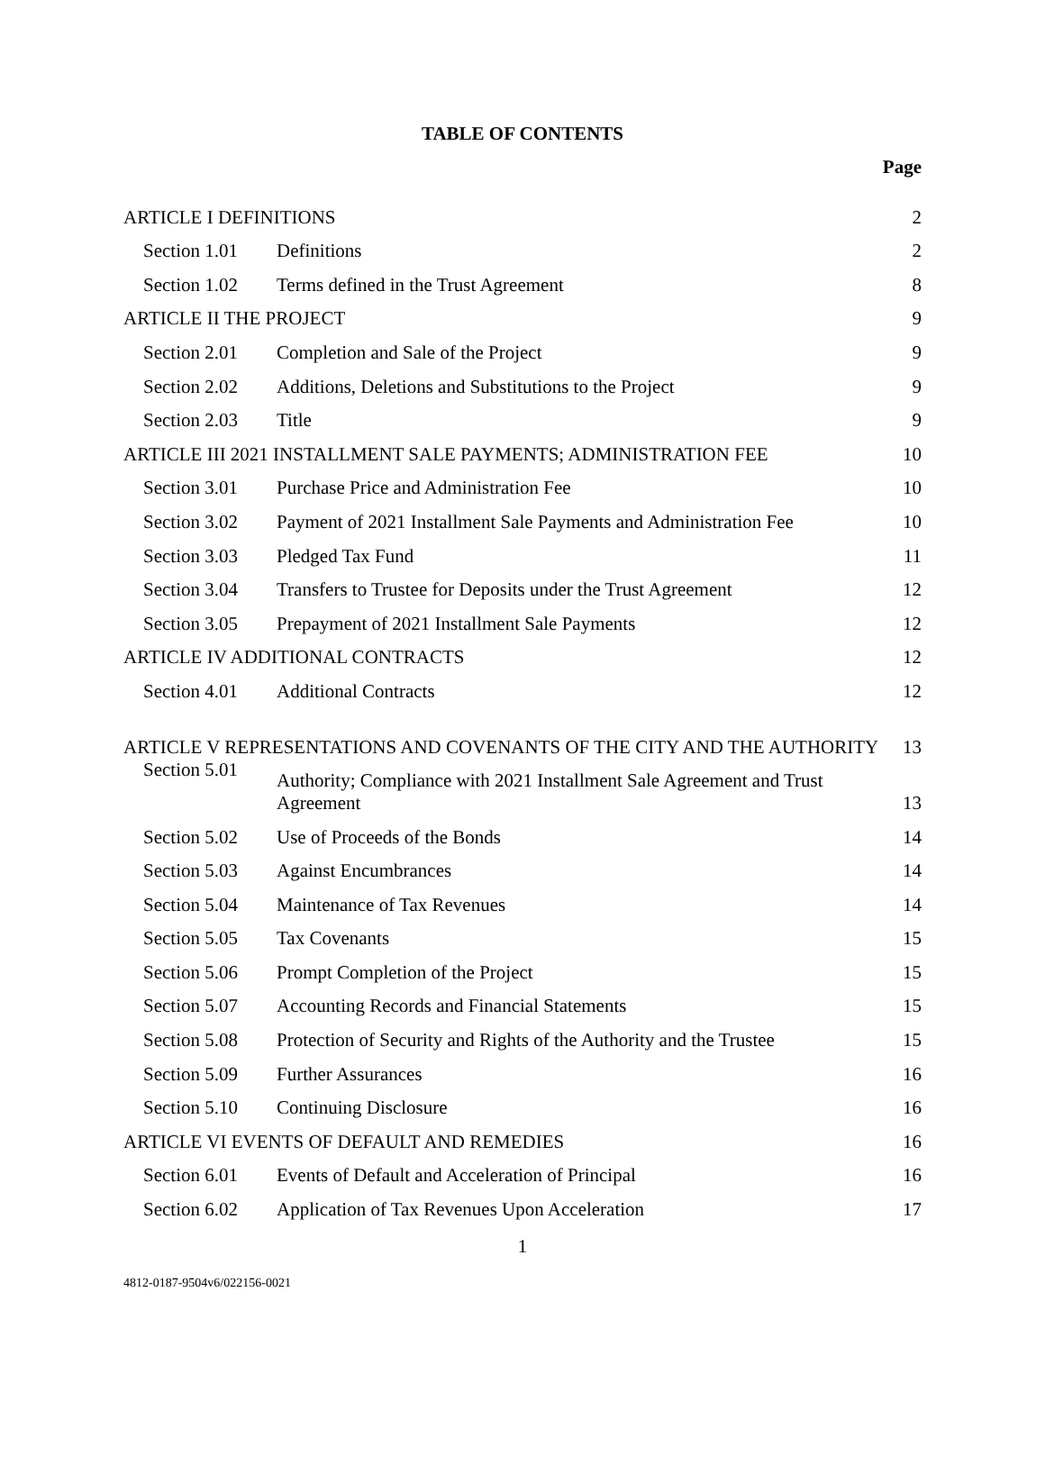TABLE OF CONTENTS
Page
| ARTICLE I DEFINITIONS | | 2 |
| Section 1.01 | Definitions | 2 |
| Section 1.02 | Terms defined in the Trust Agreement | 8 |
| ARTICLE II THE PROJECT | | 9 |
| Section 2.01 | Completion and Sale of the Project | 9 |
| Section 2.02 | Additions, Deletions and Substitutions to the Project | 9 |
| Section 2.03 | Title | 9 |
| ARTICLE III 2021 INSTALLMENT SALE PAYMENTS; ADMINISTRATION FEE | | 10 |
| Section 3.01 | Purchase Price and Administration Fee | 10 |
| Section 3.02 | Payment of 2021 Installment Sale Payments and Administration Fee | 10 |
| Section 3.03 | Pledged Tax Fund | 11 |
| Section 3.04 | Transfers to Trustee for Deposits under the Trust Agreement | 12 |
| Section 3.05 | Prepayment of 2021 Installment Sale Payments | 12 |
| ARTICLE IV ADDITIONAL CONTRACTS | | 12 |
| Section 4.01 | Additional Contracts | 12 |
| ARTICLE V REPRESENTATIONS AND COVENANTS OF THE CITY AND THE AUTHORITY | | 13 |
| Section 5.01 | Authority; Compliance with 2021 Installment Sale Agreement and Trust Agreement | 13 |
| Section 5.02 | Use of Proceeds of the Bonds | 14 |
| Section 5.03 | Against Encumbrances | 14 |
| Section 5.04 | Maintenance of Tax Revenues | 14 |
| Section 5.05 | Tax Covenants | 15 |
| Section 5.06 | Prompt Completion of the Project | 15 |
| Section 5.07 | Accounting Records and Financial Statements | 15 |
| Section 5.08 | Protection of Security and Rights of the Authority and the Trustee | 15 |
| Section 5.09 | Further Assurances | 16 |
| Section 5.10 | Continuing Disclosure | 16 |
| ARTICLE VI EVENTS OF DEFAULT AND REMEDIES | | 16 |
| Section 6.01 | Events of Default and Acceleration of Principal | 16 |
| Section 6.02 | Application of Tax Revenues Upon Acceleration | 17 |
1
4812-0187-9504v6/022156-0021